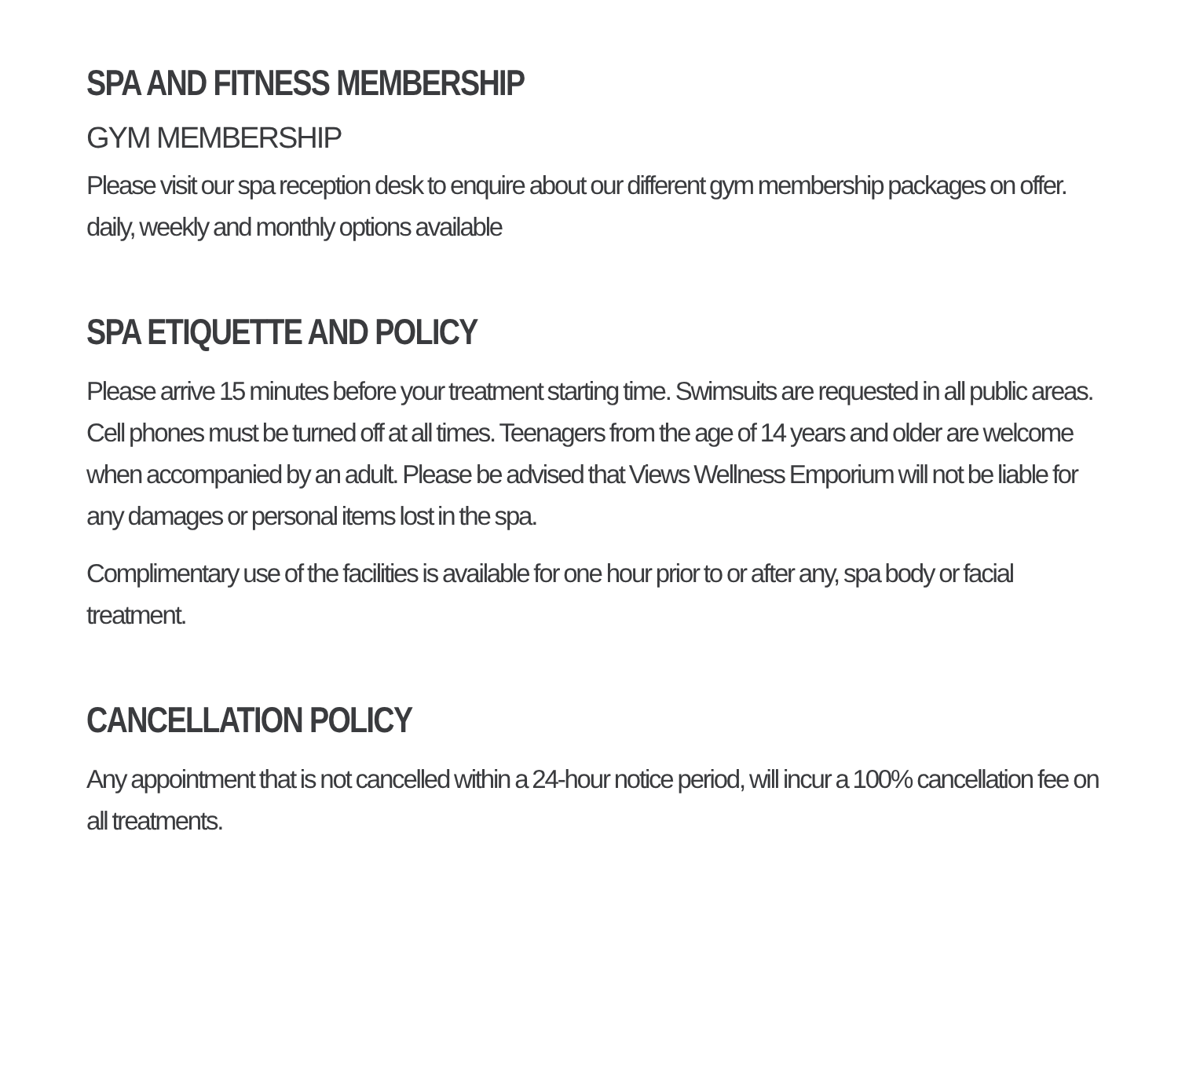SPA AND FITNESS MEMBERSHIP
GYM MEMBERSHIP
Please visit our spa reception desk to enquire about our different gym membership packages on offer. daily, weekly and monthly options available
SPA ETIQUETTE AND POLICY
Please arrive 15 minutes before your treatment starting time. Swimsuits are requested in all public areas. Cell phones must be turned off at all times. Teenagers from the age of 14 years and older are welcome when accompanied by an adult. Please be advised that Views Wellness Emporium will not be liable for any damages or personal items lost in the spa.
Complimentary use of the facilities is available for one hour prior to or after any, spa body or facial treatment.
CANCELLATION POLICY
Any appointment that is not cancelled within a 24-hour notice period, will incur a 100% cancellation fee on all treatments.